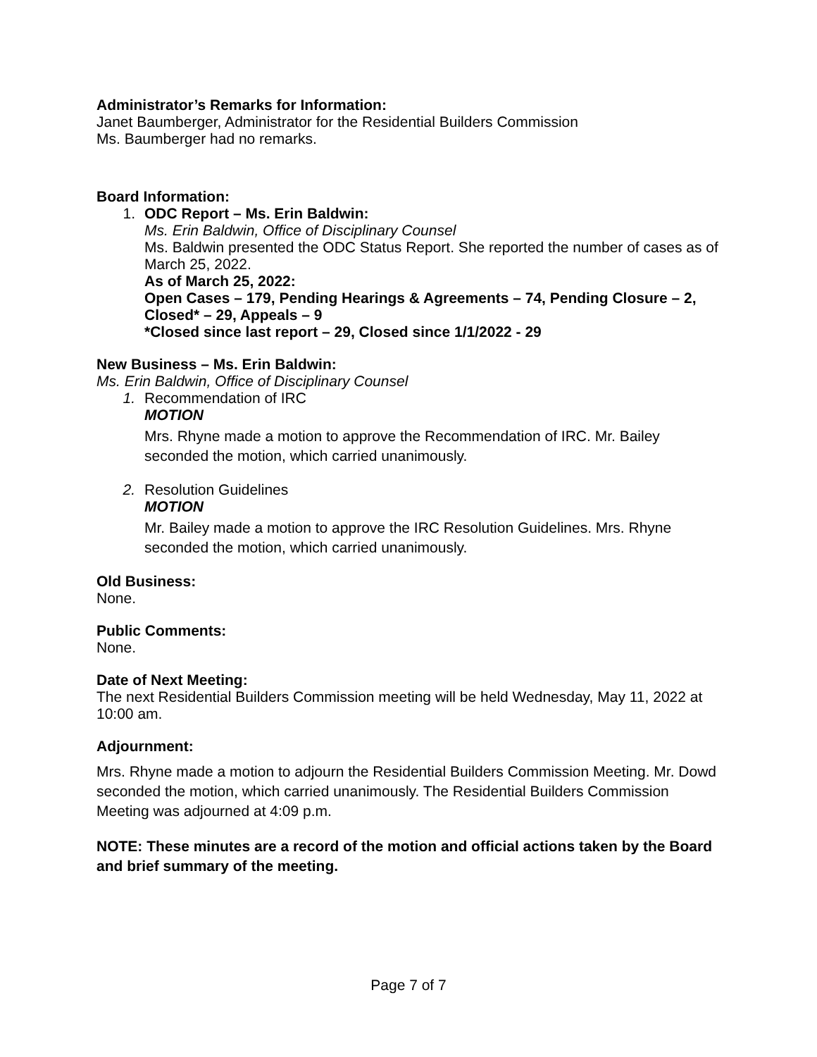Administrator’s Remarks for Information:
Janet Baumberger, Administrator for the Residential Builders Commission
Ms. Baumberger had no remarks.
Board Information:
1. ODC Report – Ms. Erin Baldwin:
Ms. Erin Baldwin, Office of Disciplinary Counsel
Ms. Baldwin presented the ODC Status Report. She reported the number of cases as of March 25, 2022.
As of March 25, 2022:
Open Cases – 179, Pending Hearings & Agreements – 74, Pending Closure – 2, Closed* – 29, Appeals – 9
*Closed since last report – 29, Closed since 1/1/2022 - 29
New Business – Ms. Erin Baldwin:
Ms. Erin Baldwin, Office of Disciplinary Counsel
1. Recommendation of IRC
MOTION
Mrs. Rhyne made a motion to approve the Recommendation of IRC. Mr. Bailey seconded the motion, which carried unanimously.
2. Resolution Guidelines
MOTION
Mr. Bailey made a motion to approve the IRC Resolution Guidelines. Mrs. Rhyne seconded the motion, which carried unanimously.
Old Business:
None.
Public Comments:
None.
Date of Next Meeting:
The next Residential Builders Commission meeting will be held Wednesday, May 11, 2022 at 10:00 am.
Adjournment:
Mrs. Rhyne made a motion to adjourn the Residential Builders Commission Meeting. Mr. Dowd seconded the motion, which carried unanimously. The Residential Builders Commission Meeting was adjourned at 4:09 p.m.
NOTE: These minutes are a record of the motion and official actions taken by the Board and brief summary of the meeting.
Page 7 of 7